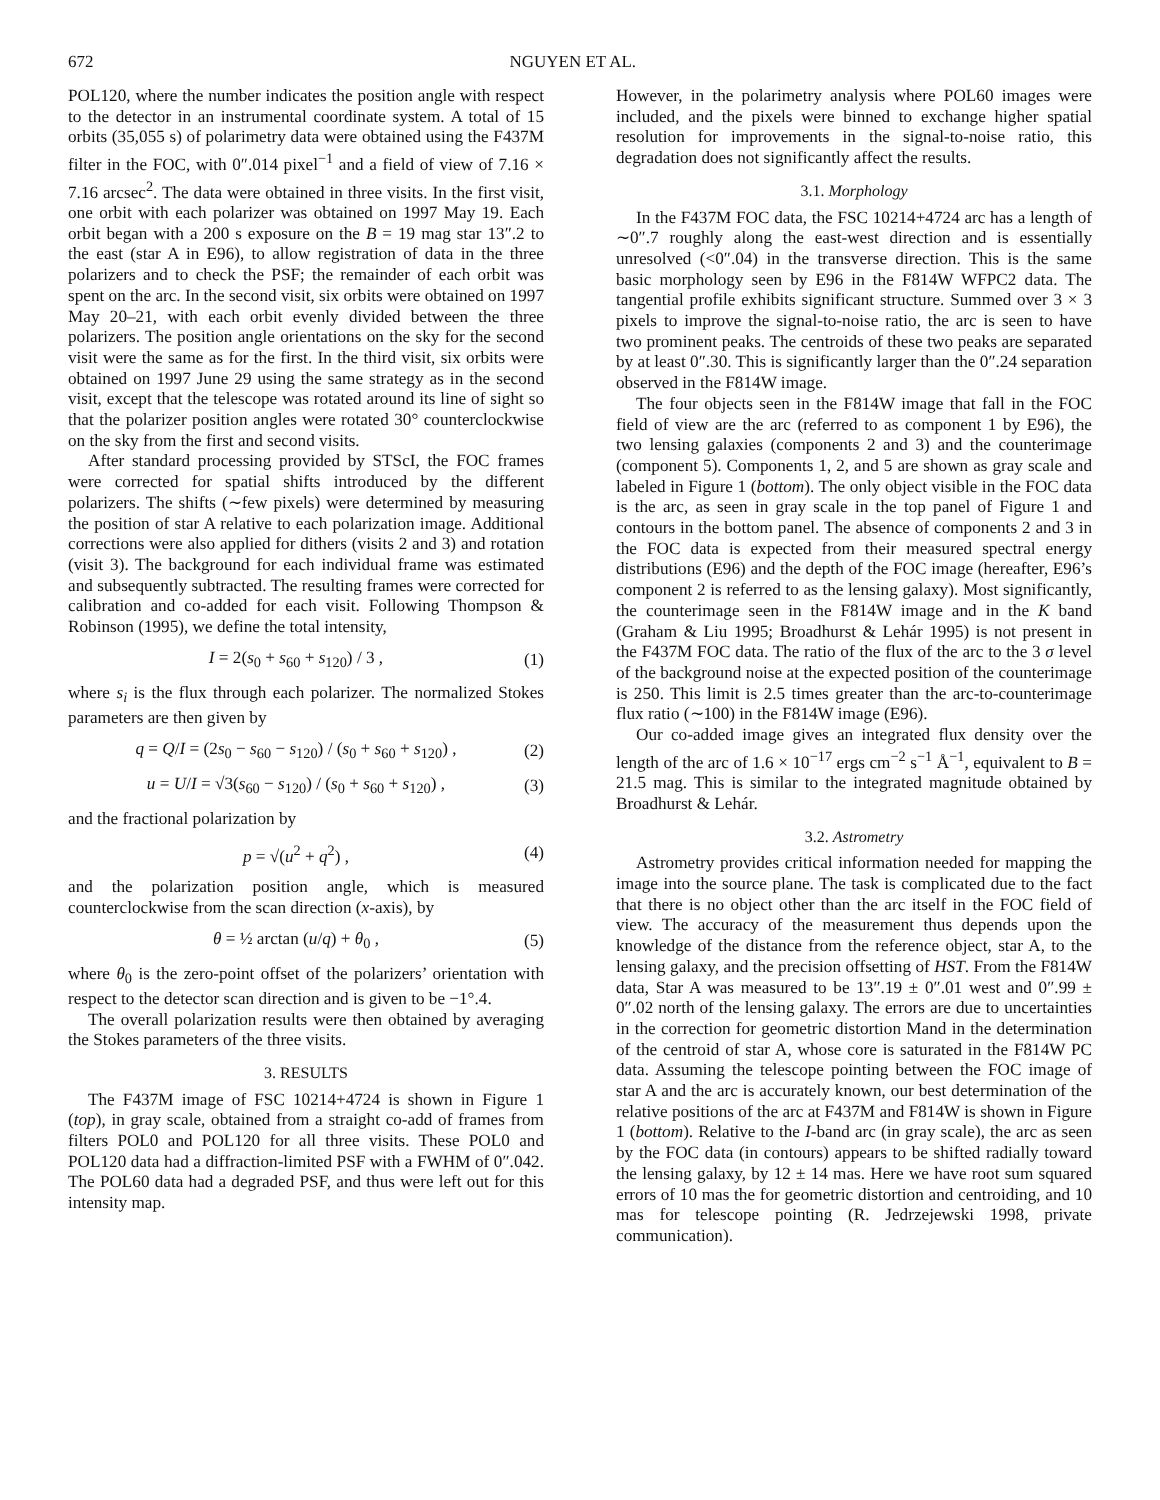672 NGUYEN ET AL.
POL120, where the number indicates the position angle with respect to the detector in an instrumental coordinate system. A total of 15 orbits (35,055 s) of polarimetry data were obtained using the F437M filter in the FOC, with 0″.014 pixel<sup>−1</sup> and a field of view of 7.16 × 7.16 arcsec<sup>2</sup>. The data were obtained in three visits. In the first visit, one orbit with each polarizer was obtained on 1997 May 19. Each orbit began with a 200 s exposure on the B = 19 mag star 13″.2 to the east (star A in E96), to allow registration of data in the three polarizers and to check the PSF; the remainder of each orbit was spent on the arc. In the second visit, six orbits were obtained on 1997 May 20–21, with each orbit evenly divided between the three polarizers. The position angle orientations on the sky for the second visit were the same as for the first. In the third visit, six orbits were obtained on 1997 June 29 using the same strategy as in the second visit, except that the telescope was rotated around its line of sight so that the polarizer position angles were rotated 30° counterclockwise on the sky from the first and second visits.
After standard processing provided by STScI, the FOC frames were corrected for spatial shifts introduced by the different polarizers. The shifts (∼few pixels) were determined by measuring the position of star A relative to each polarization image. Additional corrections were also applied for dithers (visits 2 and 3) and rotation (visit 3). The background for each individual frame was estimated and subsequently subtracted. The resulting frames were corrected for calibration and co-added for each visit. Following Thompson & Robinson (1995), we define the total intensity,
I = 2(s<sub>0</sub> + s<sub>60</sub> + s<sub>120</sub>) / 3 , (1)
where s<sub>i</sub> is the flux through each polarizer. The normalized Stokes parameters are then given by
q = Q/I = (2s<sub>0</sub> − s<sub>60</sub> − s<sub>120</sub>) / (s<sub>0</sub> + s<sub>60</sub> + s<sub>120</sub>) , (2)
u = U/I = √3(s<sub>60</sub> − s<sub>120</sub>) / (s<sub>0</sub> + s<sub>60</sub> + s<sub>120</sub>) , (3)
and the fractional polarization by
p = √(u<sup>2</sup> + q<sup>2</sup>) , (4)
and the polarization position angle, which is measured counterclockwise from the scan direction (x-axis), by
θ = ½ arctan (u/q) + θ<sub>0</sub> , (5)
where θ<sub>0</sub> is the zero-point offset of the polarizers’ orientation with respect to the detector scan direction and is given to be −1°.4.
The overall polarization results were then obtained by averaging the Stokes parameters of the three visits.
3. RESULTS
The F437M image of FSC 10214+4724 is shown in Figure 1 (top), in gray scale, obtained from a straight co-add of frames from filters POL0 and POL120 for all three visits. These POL0 and POL120 data had a diffraction-limited PSF with a FWHM of 0″.042. The POL60 data had a degraded PSF, and thus were left out for this intensity map.
However, in the polarimetry analysis where POL60 images were included, and the pixels were binned to exchange higher spatial resolution for improvements in the signal-to-noise ratio, this degradation does not significantly affect the results.
3.1. Morphology
In the F437M FOC data, the FSC 10214+4724 arc has a length of ∼0″.7 roughly along the east-west direction and is essentially unresolved (<0″.04) in the transverse direction. This is the same basic morphology seen by E96 in the F814W WFPC2 data. The tangential profile exhibits significant structure. Summed over 3 × 3 pixels to improve the signal-to-noise ratio, the arc is seen to have two prominent peaks. The centroids of these two peaks are separated by at least 0″.30. This is significantly larger than the 0″.24 separation observed in the F814W image.
The four objects seen in the F814W image that fall in the FOC field of view are the arc (referred to as component 1 by E96), the two lensing galaxies (components 2 and 3) and the counterimage (component 5). Components 1, 2, and 5 are shown as gray scale and labeled in Figure 1 (bottom). The only object visible in the FOC data is the arc, as seen in gray scale in the top panel of Figure 1 and contours in the bottom panel. The absence of components 2 and 3 in the FOC data is expected from their measured spectral energy distributions (E96) and the depth of the FOC image (hereafter, E96’s component 2 is referred to as the lensing galaxy). Most significantly, the counterimage seen in the F814W image and in the K band (Graham & Liu 1995; Broadhurst & Lehár 1995) is not present in the F437M FOC data. The ratio of the flux of the arc to the 3 σ level of the background noise at the expected position of the counterimage is 250. This limit is 2.5 times greater than the arc-to-counterimage flux ratio (∼100) in the F814W image (E96).
Our co-added image gives an integrated flux density over the length of the arc of 1.6 × 10<sup>−17</sup> ergs cm<sup>−2</sup> s<sup>−1</sup> Å<sup>−1</sup>, equivalent to B = 21.5 mag. This is similar to the integrated magnitude obtained by Broadhurst & Lehár.
3.2. Astrometry
Astrometry provides critical information needed for mapping the image into the source plane. The task is complicated due to the fact that there is no object other than the arc itself in the FOC field of view. The accuracy of the measurement thus depends upon the knowledge of the distance from the reference object, star A, to the lensing galaxy, and the precision offsetting of HST. From the F814W data, Star A was measured to be 13″.19 ± 0″.01 west and 0″.99 ± 0″.02 north of the lensing galaxy. The errors are due to uncertainties in the correction for geometric distortion Mand in the determination of the centroid of star A, whose core is saturated in the F814W PC data. Assuming the telescope pointing between the FOC image of star A and the arc is accurately known, our best determination of the relative positions of the arc at F437M and F814W is shown in Figure 1 (bottom). Relative to the I-band arc (in gray scale), the arc as seen by the FOC data (in contours) appears to be shifted radially toward the lensing galaxy, by 12 ± 14 mas. Here we have root sum squared errors of 10 mas the for geometric distortion and centroiding, and 10 mas for telescope pointing (R. Jedrzejewski 1998, private communication).